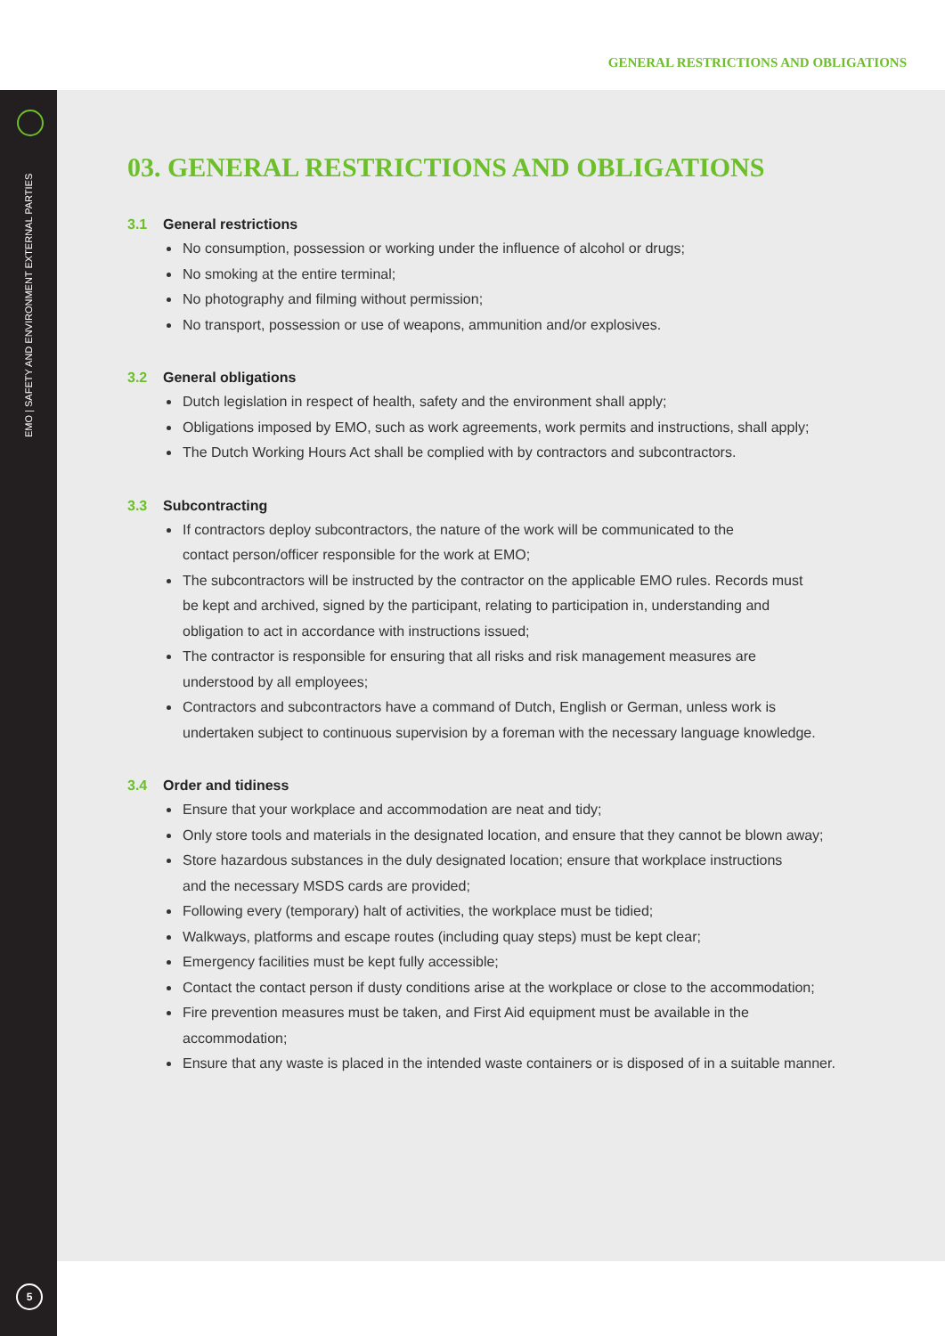GENERAL RESTRICTIONS AND OBLIGATIONS
EMO | SAFETY AND ENVIRONMENT EXTERNAL PARTIES
5
03. GENERAL RESTRICTIONS AND OBLIGATIONS
3.1 General restrictions
No consumption, possession or working under the influence of alcohol or drugs;
No smoking at the entire terminal;
No photography and filming without permission;
No transport, possession or use of weapons, ammunition and/or explosives.
3.2 General obligations
Dutch legislation in respect of health, safety and the environment shall apply;
Obligations imposed by EMO, such as work agreements, work permits and instructions, shall apply;
The Dutch Working Hours Act shall be complied with by contractors and subcontractors.
3.3 Subcontracting
If contractors deploy subcontractors, the nature of the work will be communicated to the
contact person/officer responsible for the work at EMO;
The subcontractors will be instructed by the contractor on the applicable EMO rules. Records must
be kept and archived, signed by the participant, relating to participation in, understanding and
obligation to act in accordance with instructions issued;
The contractor is responsible for ensuring that all risks and risk management measures are
understood by all employees;
Contractors and subcontractors have a command of Dutch, English or German, unless work is
undertaken subject to continuous supervision by a foreman with the necessary language knowledge.
3.4 Order and tidiness
Ensure that your workplace and accommodation are neat and tidy;
Only store tools and materials in the designated location, and ensure that they cannot be blown away;
Store hazardous substances in the duly designated location; ensure that workplace instructions
and the necessary MSDS cards are provided;
Following every (temporary) halt of activities, the workplace must be tidied;
Walkways, platforms and escape routes (including quay steps) must be kept clear;
Emergency facilities must be kept fully accessible;
Contact the contact person if dusty conditions arise at the workplace or close to the accommodation;
Fire prevention measures must be taken, and First Aid equipment must be available in the
accommodation;
Ensure that any waste is placed in the intended waste containers or is disposed of in a suitable manner.